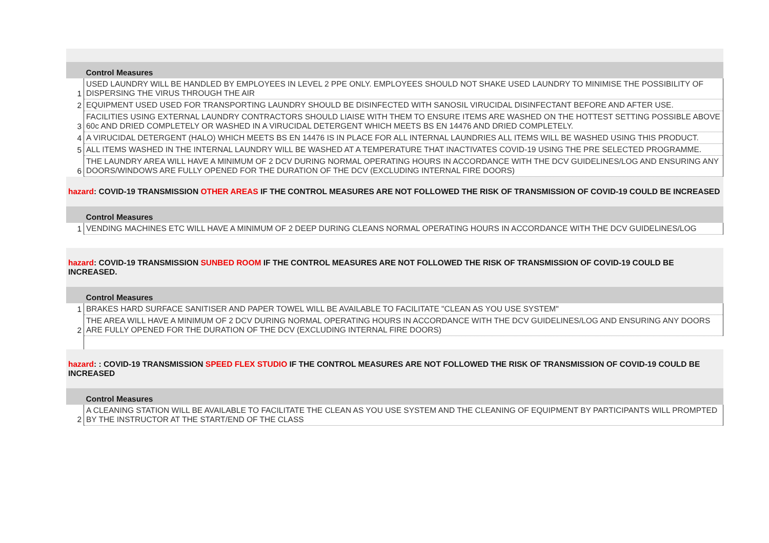| | Control Measures |
| 1 | USED LAUNDRY WILL BE HANDLED BY EMPLOYEES IN LEVEL 2 PPE ONLY. EMPLOYEES SHOULD NOT SHAKE USED LAUNDRY TO MINIMISE THE POSSIBILITY OF DISPERSING THE VIRUS THROUGH THE AIR |
| 2 | EQUIPMENT USED USED FOR TRANSPORTING LAUNDRY SHOULD BE DISINFECTED WITH SANOSIL VIRUCIDAL DISINFECTANT BEFORE AND AFTER USE. |
| 3 | FACILITIES USING EXTERNAL LAUNDRY CONTRACTORS SHOULD LIAISE WITH THEM TO ENSURE ITEMS ARE WASHED ON THE HOTTEST SETTING POSSIBLE ABOVE 60c AND DRIED COMPLETELY OR WASHED IN A VIRUCIDAL DETERGENT WHICH MEETS BS EN 14476 AND DRIED COMPLETELY. |
| 4 | A VIRUCIDAL DETERGENT (HALO) WHICH MEETS BS EN 14476 IS IN PLACE FOR ALL INTERNAL LAUNDRIES ALL ITEMS WILL BE WASHED USING THIS PRODUCT. |
| 5 | ALL ITEMS WASHED IN THE INTERNAL LAUNDRY WILL BE WASHED AT A TEMPERATURE THAT INACTIVATES COVID-19 USING THE PRE SELECTED PROGRAMME. |
| 6 | THE LAUNDRY AREA WILL HAVE A MINIMUM OF 2 DCV DURING NORMAL OPERATING HOURS IN ACCORDANCE WITH THE DCV GUIDELINES/LOG AND ENSURING ANY DOORS/WINDOWS ARE FULLY OPENED FOR THE DURATION OF THE DCV (EXCLUDING INTERNAL FIRE DOORS) |
| hazard : COVID-19 TRANSMISSION OTHER AREAS IF THE CONTROL MEASURES ARE NOT FOLLOWED THE RISK OF TRANSMISSION OF COVID-19 COULD BE INCREASED | |
| | Control Measures |
| 1 | VENDING MACHINES ETC WILL HAVE A MINIMUM OF 2 DEEP DURING CLEANS NORMAL OPERATING HOURS IN ACCORDANCE WITH THE DCV GUIDELINES/LOG |
| hazard : COVID-19 TRANSMISSION SUNBED ROOM IF THE CONTROL MEASURES ARE NOT FOLLOWED THE RISK OF TRANSMISSION OF COVID-19 COULD BE INCREASED. | |
| | Control Measures |
| 1 | BRAKES HARD SURFACE SANITISER AND PAPER TOWEL WILL BE AVAILABLE TO FACILITATE "CLEAN AS YOU USE SYSTEM" |
| 2 | THE AREA WILL HAVE A MINIMUM OF 2 DCV DURING NORMAL OPERATING HOURS IN ACCORDANCE WITH THE DCV GUIDELINES/LOG AND ENSURING ANY DOORS ARE FULLY OPENED FOR THE DURATION OF THE DCV (EXCLUDING INTERNAL FIRE DOORS) |
| hazard : : COVID-19 TRANSMISSION SPEED FLEX STUDIO IF THE CONTROL MEASURES ARE NOT FOLLOWED THE RISK OF TRANSMISSION OF COVID-19 COULD BE INCREASED | |
| | Control Measures |
| 2 | A CLEANING STATION WILL BE AVAILABLE TO FACILITATE THE CLEAN AS YOU USE SYSTEM AND THE CLEANING OF EQUIPMENT BY PARTICIPANTS WILL PROMPTED BY THE INSTRUCTOR AT THE START/END OF THE CLASS |